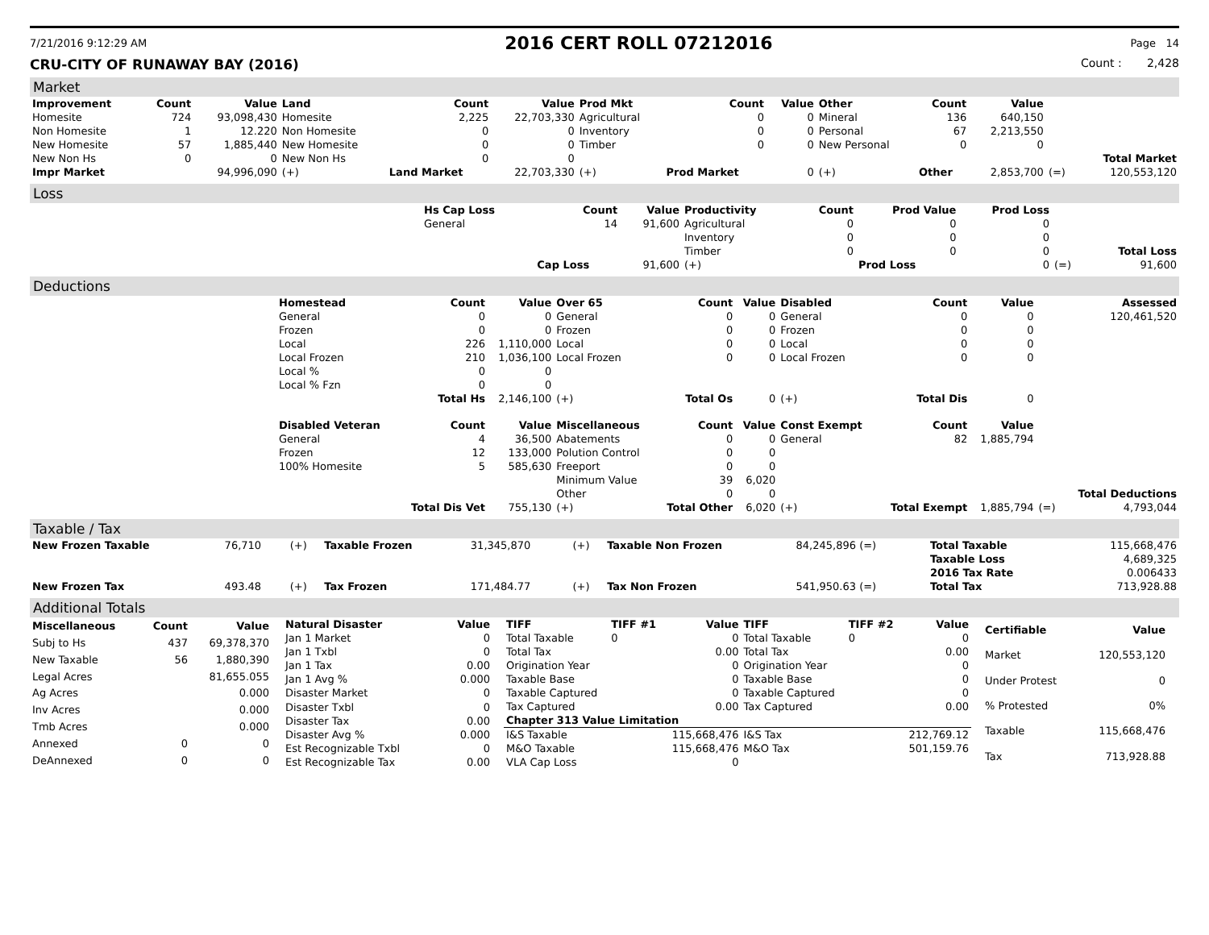7/21/2016 9:12:29 AM 2016 CERT ROLL 07212016 Page 14
CRU-CITY OF RUNAWAY BAY (2016) Count : 2,428
Market
| Improvement | Count | Value | Land | Count | Value | Prod Mkt | Count | Value | Other | Count | Value | | |
| Homesite | 724 | 93,098,430 | Homesite | 2,225 | 22,703,330 | Agricultural | 0 | 0 | Mineral | 136 | 640,150 | | |
| Non Homesite | 1 | 12.220 | Non Homesite | 0 | 0 | Inventory | 0 | 0 | Personal | 67 | 2,213,550 | | |
| New Homesite | 57 | 1,885,440 | New Homesite | 0 | 0 | Timber | 0 | 0 | New Personal | 0 | 0 | | |
| New Non Hs | 0 | 0 | New Non Hs | 0 | 0 | | | | | | | | Total Market |
| Impr Market | | 94,996,090 | (+) | Land Market | 22,703,330 | (+) | Prod Market | 0 | (+) | Other | 2,853,700 | (=) | 120,553,120 |
Loss
| | Hs Cap Loss | Count | Value | Productivity | Count | Prod Value | Prod Loss | | |
| | General | 14 | 91,600 | Agricultural | 0 | 0 | 0 | | |
| | | | | Inventory | 0 | 0 | 0 | | |
| | | | | Timber | 0 | 0 | 0 | | Total Loss |
| | | Cap Loss | 91,600 | (+) | | Prod Loss | 0 | (=) | 91,600 |
Deductions
| | Homestead | Count | Value | Over 65 | Count | Value | Disabled | Count | Value | | Assessed |
| | General | 0 | 0 | General | 0 | 0 | General | 0 | 0 | | 120,461,520 |
| | Frozen | 0 | 0 | Frozen | 0 | 0 | Frozen | 0 | 0 | | |
| | Local | 226 | 1,110,000 | Local | 0 | 0 | Local | 0 | 0 | | |
| | Local Frozen | 210 | 1,036,100 | Local Frozen | 0 | 0 | Local Frozen | 0 | 0 | | |
| | Local % | 0 | 0 | | | | | | | | |
| | Local % Fzn | 0 | 0 | | | | | | | | |
| | | Total Hs | 2,146,100 | (+) | Total Os | 0 | (+) | Total Dis | 0 | | |
| | Disabled Veteran | Count | Value | Miscellaneous | Count | Value | Const Exempt | Count | Value | | |
| | General | 4 | 36,500 | Abatements | 0 | 0 | General | 82 | 1,885,794 | | |
| | Frozen | 12 | 133,000 | Polution Control | 0 | 0 | | | | | |
| | 100% Homesite | 5 | 585,630 | Freeport | 0 | 0 | | | | | |
| | | | | Minimum Value | 39 | 6,020 | | | | | |
| | | | | Other | 0 | 0 | | | | | Total Deductions |
| | | Total Dis Vet | 755,130 | (+) | Total Other | 6,020 | (+) | Total Exempt | 1,885,794 | (=) | 4,793,044 |
Taxable / Tax
| New Frozen Taxable | 76,710 | (+) | Taxable Frozen | 31,345,870 | (+) | Taxable Non Frozen | 84,245,896 (=) | Total Taxable | 115,668,476 |
| | | | | | | | | Taxable Loss | 4,689,325 |
| | | | | | | | | 2016 Tax Rate | 0.006433 |
| New Frozen Tax | 493.48 | (+) | Tax Frozen | 171,484.77 | (+) | Tax Non Frozen | 541,950.63 (=) | Total Tax | 713,928.88 |
Additional Totals
| Miscellaneous | Count | Value |
| --- | --- | --- |
| Subj to Hs | 437 | 69,378,370 |
| New Taxable | 56 | 1,880,390 |
| Legal Acres | | 81,655.055 |
| Ag Acres | | 0.000 |
| Inv Acres | | 0.000 |
| Tmb Acres | | 0.000 |
| Annexed | 0 | 0 |
| DeAnnexed | 0 | 0 |
| Natural Disaster | Value |
| --- | --- |
| Jan 1 Market | 0 |
| Jan 1 Txbl | 0 |
| Jan 1 Tax | 0.00 |
| Jan 1 Avg % | 0.000 |
| Disaster Market | 0 |
| Disaster Txbl | 0 |
| Disaster Tax | 0.00 |
| Disaster Avg % | 0.000 |
| Est Recognizable Txbl | 0 |
| Est Recognizable Tax | 0.00 |
| TIFF | TIFF #1 | Value | TIFF | TIFF #2 | Value |
| --- | --- | --- | --- | --- | --- |
| Total Taxable | 0 | 0 | Total Taxable | 0 | 0 |
| Total Tax | | 0.00 | Total Tax | | 0.00 |
| Origination Year | | 0 | Origination Year | | 0 |
| Taxable Base | | 0 | Taxable Base | | 0 |
| Taxable Captured | | 0 | Taxable Captured | | 0 |
| Tax Captured | | 0.00 | Tax Captured | | 0.00 |
| Chapter 313 Value Limitation | | | | | |
| I&S Taxable | | 115,668,476 | I&S Tax | | 212,769.12 |
| M&O Taxable | | 115,668,476 | M&O Tax | | 501,159.76 |
| VLA Cap Loss | | 0 | | | |
| Certifiable | Value |
| --- | --- |
| Market | 120,553,120 |
| Under Protest | 0 |
| % Protested | 0% |
| Taxable | 115,668,476 |
| Tax | 713,928.88 |